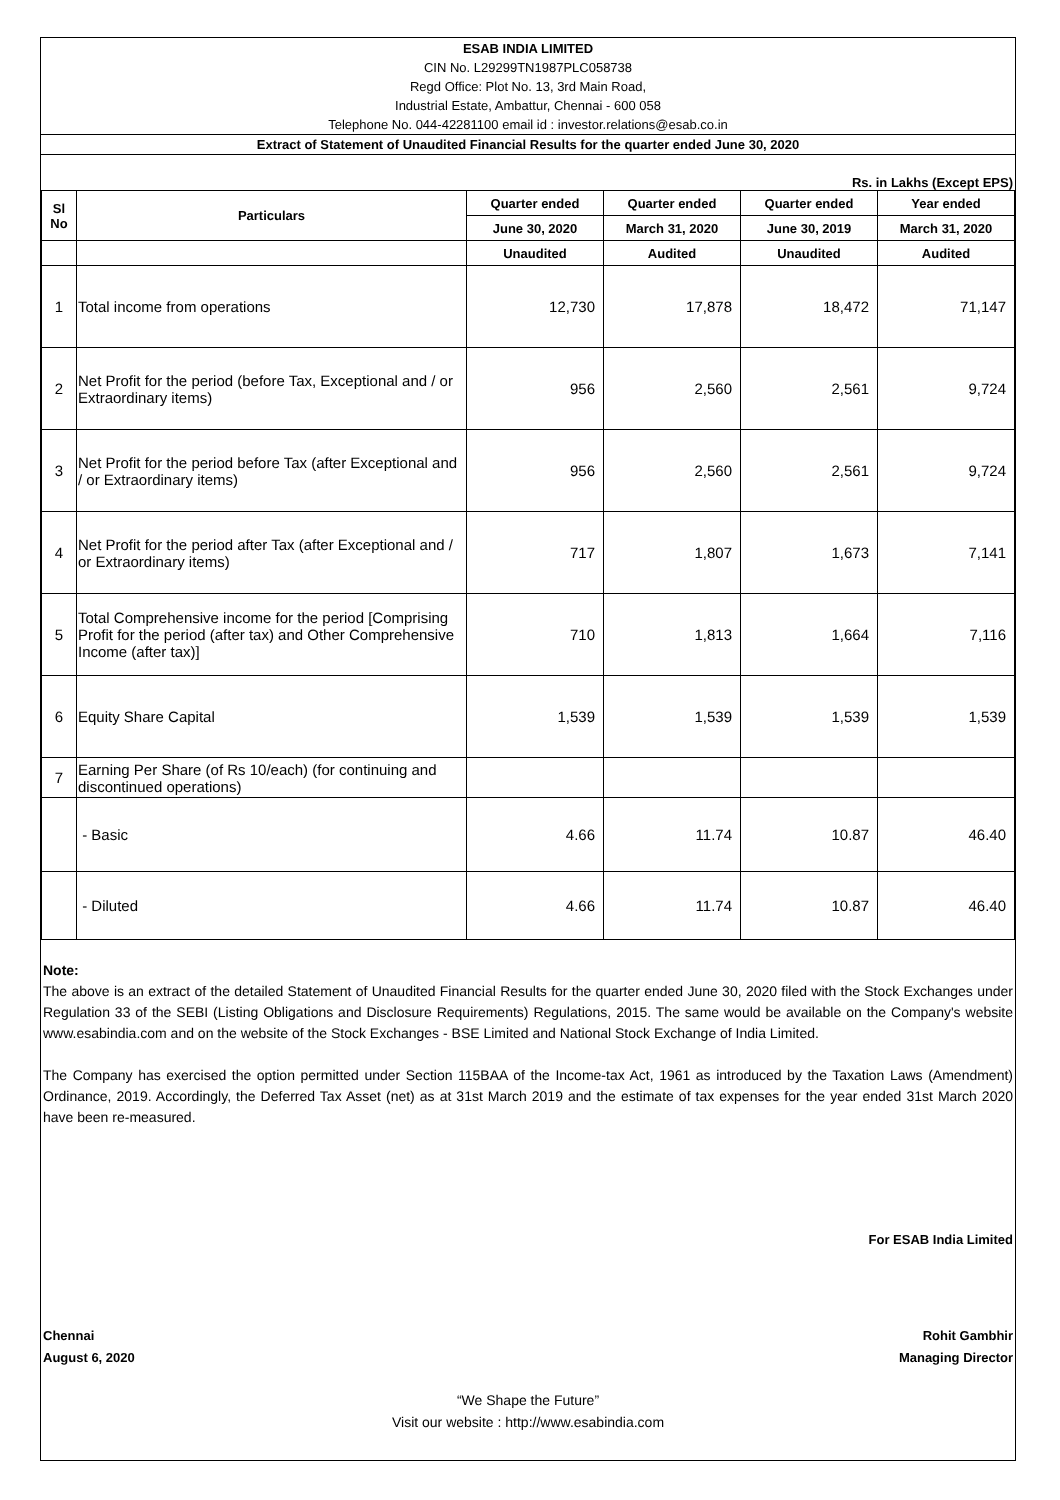ESAB INDIA LIMITED
CIN No. L29299TN1987PLC058738
Regd Office: Plot No. 13, 3rd Main Road,
Industrial Estate, Ambattur, Chennai - 600 058
Telephone No. 044-42281100 email id : investor.relations@esab.co.in
Extract of Statement of Unaudited Financial Results for the quarter ended June 30, 2020
Rs. in Lakhs (Except EPS)
| Sl No | Particulars | Quarter ended | Quarter ended | Quarter ended | Year ended |
| --- | --- | --- | --- | --- | --- |
| | | June 30, 2020 | March 31, 2020 | June 30, 2019 | March 31, 2020 |
| | | Unaudited | Audited | Unaudited | Audited |
| 1 | Total income from operations | 12,730 | 17,878 | 18,472 | 71,147 |
| 2 | Net Profit for the period (before Tax, Exceptional and / or Extraordinary items) | 956 | 2,560 | 2,561 | 9,724 |
| 3 | Net Profit for the period before Tax (after Exceptional and / or Extraordinary items) | 956 | 2,560 | 2,561 | 9,724 |
| 4 | Net Profit for the period after Tax (after Exceptional and / or Extraordinary items) | 717 | 1,807 | 1,673 | 7,141 |
| 5 | Total Comprehensive income for the period [Comprising Profit for the period (after tax) and Other Comprehensive Income (after tax)] | 710 | 1,813 | 1,664 | 7,116 |
| 6 | Equity Share Capital | 1,539 | 1,539 | 1,539 | 1,539 |
| 7 | Earning Per Share (of Rs 10/each) (for continuing and discontinued operations) | | | | |
| | - Basic | 4.66 | 11.74 | 10.87 | 46.40 |
| | - Diluted | 4.66 | 11.74 | 10.87 | 46.40 |
Note:
The above is an extract of the detailed Statement of Unaudited Financial Results for the quarter ended June 30, 2020 filed with the Stock Exchanges under Regulation 33 of the SEBI (Listing Obligations and Disclosure Requirements) Regulations, 2015. The same would be available on the Company's website www.esabindia.com and on the website of the Stock Exchanges - BSE Limited and National Stock Exchange of India Limited.
The Company has exercised the option permitted under Section 115BAA of the Income-tax Act, 1961 as introduced by the Taxation Laws (Amendment) Ordinance, 2019. Accordingly, the Deferred Tax Asset (net) as at 31st March 2019 and the estimate of tax expenses for the year ended 31st March 2020 have been re-measured.
For ESAB India Limited
Chennai
August 6, 2020
Rohit Gambhir
Managing Director
“We Shape the Future”
Visit our website : http://www.esabindia.com